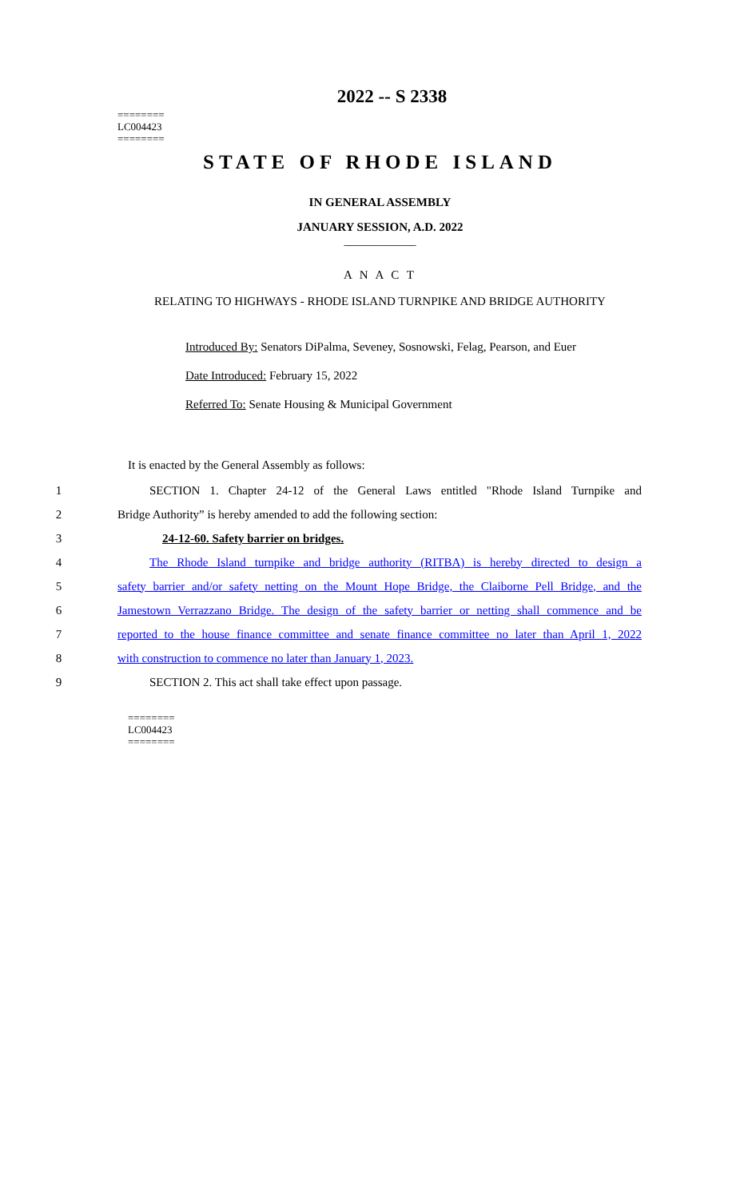2022 -- S 2338
========
LC004423
========
STATE OF RHODE ISLAND
IN GENERAL ASSEMBLY
JANUARY SESSION, A.D. 2022
____________
A N A C T
RELATING TO HIGHWAYS - RHODE ISLAND TURNPIKE AND BRIDGE AUTHORITY
Introduced By: Senators DiPalma, Seveney, Sosnowski, Felag, Pearson, and Euer
Date Introduced: February 15, 2022
Referred To: Senate Housing & Municipal Government
It is enacted by the General Assembly as follows:
1 SECTION 1. Chapter 24-12 of the General Laws entitled "Rhode Island Turnpike and
2 Bridge Authority” is hereby amended to add the following section:
3 24-12-60. Safety barrier on bridges.
4 The Rhode Island turnpike and bridge authority (RITBA) is hereby directed to design a
5 safety barrier and/or safety netting on the Mount Hope Bridge, the Claiborne Pell Bridge, and the
6 Jamestown Verrazzano Bridge. The design of the safety barrier or netting shall commence and be
7 reported to the house finance committee and senate finance committee no later than April 1, 2022
8 with construction to commence no later than January 1, 2023.
9 SECTION 2. This act shall take effect upon passage.
========
LC004423
========